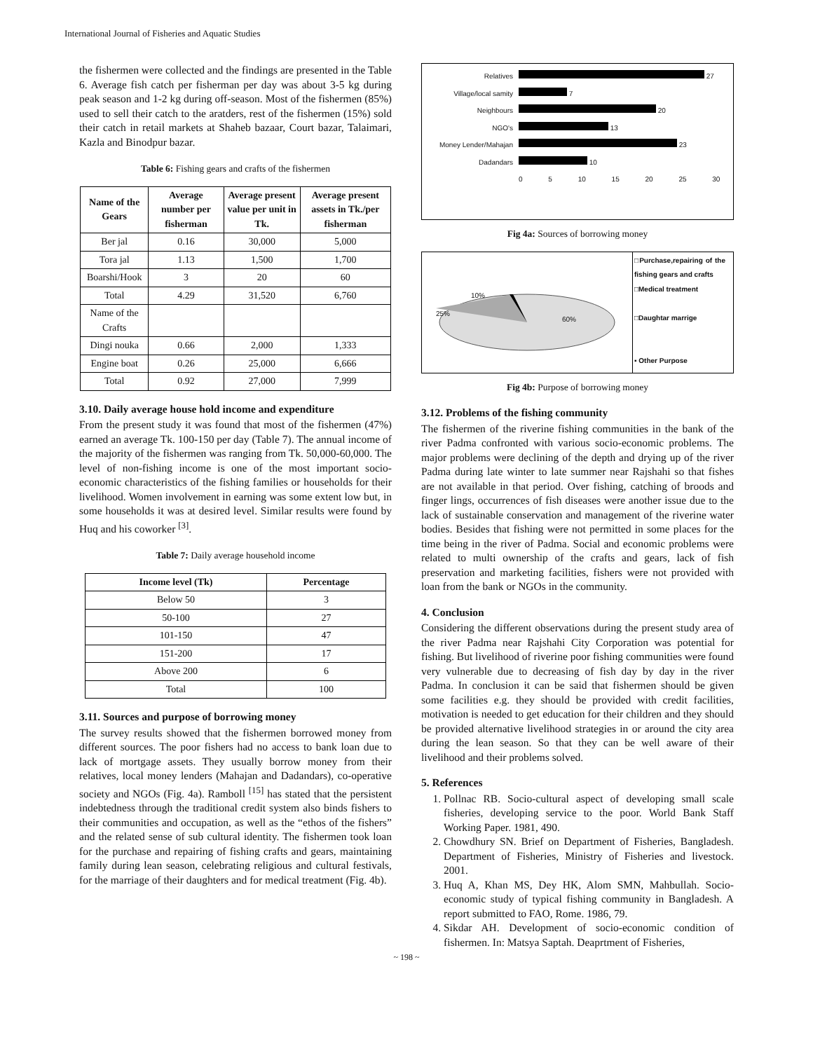International Journal of Fisheries and Aquatic Studies
the fishermen were collected and the findings are presented in the Table 6. Average fish catch per fisherman per day was about 3-5 kg during peak season and 1-2 kg during off-season. Most of the fishermen (85%) used to sell their catch to the aratders, rest of the fishermen (15%) sold their catch in retail markets at Shaheb bazaar, Court bazar, Talaimari, Kazla and Binodpur bazar.
Table 6: Fishing gears and crafts of the fishermen
| Name of the Gears | Average number per fisherman | Average present value per unit in Tk. | Average present assets in Tk./per fisherman |
| --- | --- | --- | --- |
| Ber jal | 0.16 | 30,000 | 5,000 |
| Tora jal | 1.13 | 1,500 | 1,700 |
| Boarshi/Hook | 3 | 20 | 60 |
| Total | 4.29 | 31,520 | 6,760 |
| Name of the Crafts | | | |
| Dingi nouka | 0.66 | 2,000 | 1,333 |
| Engine boat | 0.26 | 25,000 | 6,666 |
| Total | 0.92 | 27,000 | 7,999 |
3.10. Daily average house hold income and expenditure
From the present study it was found that most of the fishermen (47%) earned an average Tk. 100-150 per day (Table 7). The annual income of the majority of the fishermen was ranging from Tk. 50,000-60,000. The level of non-fishing income is one of the most important socio-economic characteristics of the fishing families or households for their livelihood. Women involvement in earning was some extent low but, in some households it was at desired level. Similar results were found by Huq and his coworker <sup>[3]</sup>.
Table 7: Daily average household income
| Income level (Tk) | Percentage |
| --- | --- |
| Below 50 | 3 |
| 50-100 | 27 |
| 101-150 | 47 |
| 151-200 | 17 |
| Above 200 | 6 |
| Total | 100 |
3.11. Sources and purpose of borrowing money
The survey results showed that the fishermen borrowed money from different sources. The poor fishers had no access to bank loan due to lack of mortgage assets. They usually borrow money from their relatives, local money lenders (Mahajan and Dadandars), co-operative society and NGOs (Fig. 4a). Ramboll <sup>[15]</sup> has stated that the persistent indebtedness through the traditional credit system also binds fishers to their communities and occupation, as well as the “ethos of the fishers” and the related sense of sub cultural identity. The fishermen took loan for the purchase and repairing of fishing crafts and gears, maintaining family during lean season, celebrating religious and cultural festivals, for the marriage of their daughters and for medical treatment (Fig. 4b).
| Relatives | 27 |
| Village/local samity | 7 |
| Neighbours | 20 |
| NGO's | 13 |
| Money Lender/Mahajan | 23 |
| Dadandars | 10 |
| | 0 5 10 15 20 25 30 |
Fig 4a: Sources of borrowing money
10%
25%
60%
□Purchase,repairing of the fishing gears and crafts
□Medical treatment
□Daughtar marrige
▪ Other Purpose
Fig 4b: Purpose of borrowing money
3.12. Problems of the fishing community
The fishermen of the riverine fishing communities in the bank of the river Padma confronted with various socio-economic problems. The major problems were declining of the depth and drying up of the river Padma during late winter to late summer near Rajshahi so that fishes are not available in that period. Over fishing, catching of broods and finger lings, occurrences of fish diseases were another issue due to the lack of sustainable conservation and management of the riverine water bodies. Besides that fishing were not permitted in some places for the time being in the river of Padma. Social and economic problems were related to multi ownership of the crafts and gears, lack of fish preservation and marketing facilities, fishers were not provided with loan from the bank or NGOs in the community.
4. Conclusion
Considering the different observations during the present study area of the river Padma near Rajshahi City Corporation was potential for fishing. But livelihood of riverine poor fishing communities were found very vulnerable due to decreasing of fish day by day in the river Padma. In conclusion it can be said that fishermen should be given some facilities e.g. they should be provided with credit facilities, motivation is needed to get education for their children and they should be provided alternative livelihood strategies in or around the city area during the lean season. So that they can be well aware of their livelihood and their problems solved.
5. References
1. Pollnac RB. Socio-cultural aspect of developing small scale fisheries, developing service to the poor. World Bank Staff Working Paper. 1981, 490.
2. Chowdhury SN. Brief on Department of Fisheries, Bangladesh. Department of Fisheries, Ministry of Fisheries and livestock. 2001.
3. Huq A, Khan MS, Dey HK, Alom SMN, Mahbullah. Socio-economic study of typical fishing community in Bangladesh. A report submitted to FAO, Rome. 1986, 79.
4. Sikdar AH. Development of socio-economic condition of fishermen. In: Matsya Saptah. Deaprtment of Fisheries,
~ 198 ~